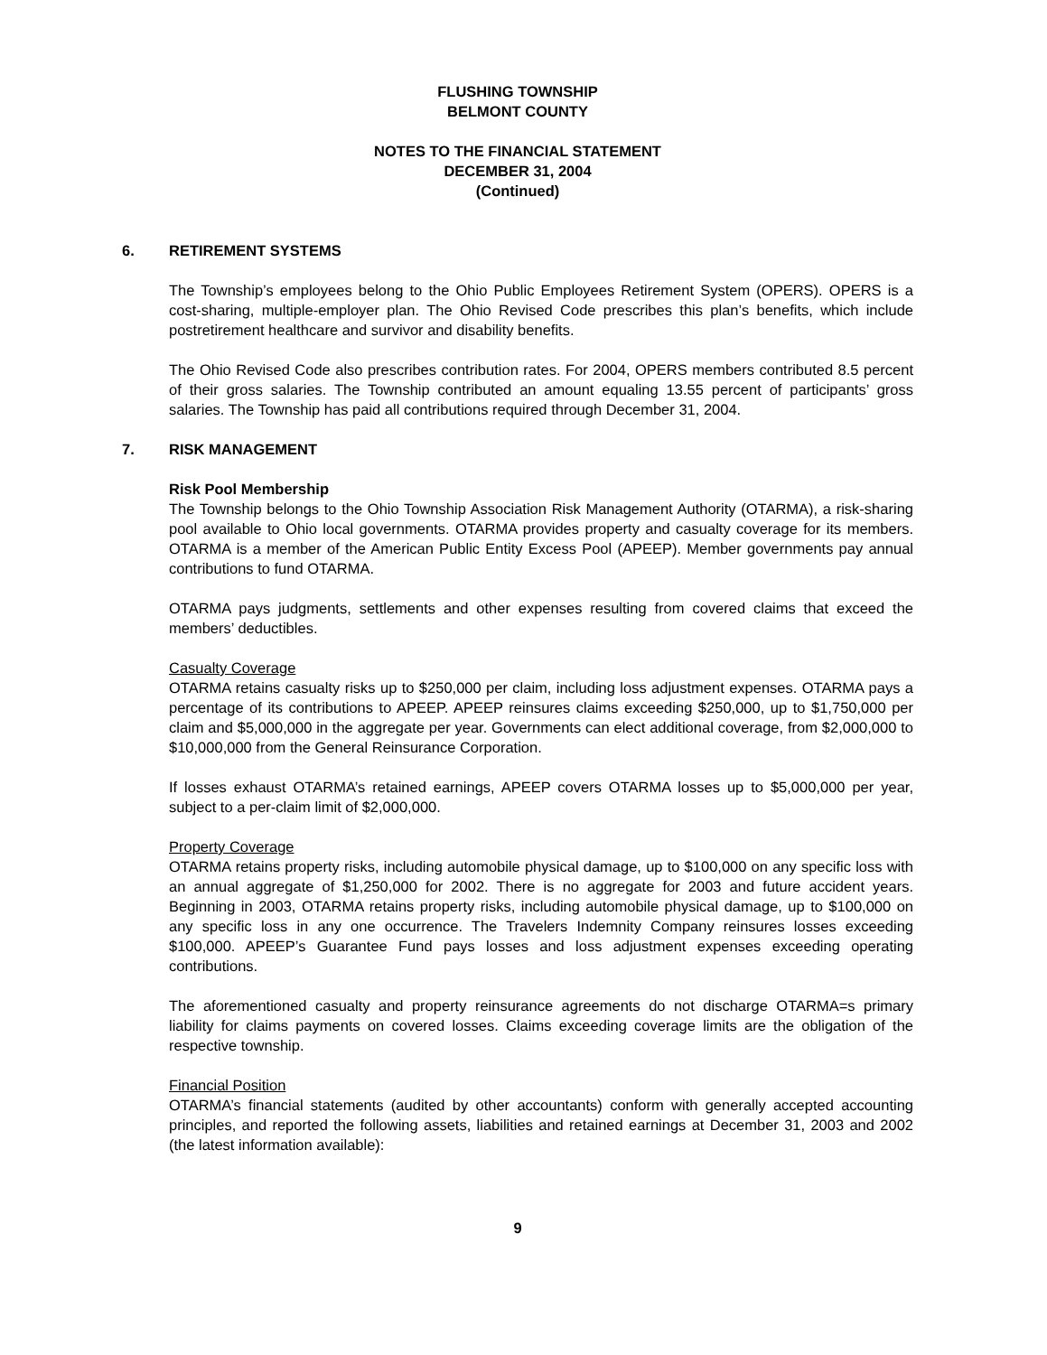FLUSHING TOWNSHIP
BELMONT COUNTY
NOTES TO THE FINANCIAL STATEMENT
DECEMBER 31, 2004
(Continued)
6. RETIREMENT SYSTEMS
The Township’s employees belong to the Ohio Public Employees Retirement System (OPERS). OPERS is a cost-sharing, multiple-employer plan. The Ohio Revised Code prescribes this plan’s benefits, which include postretirement healthcare and survivor and disability benefits.
The Ohio Revised Code also prescribes contribution rates. For 2004, OPERS members contributed 8.5 percent of their gross salaries. The Township contributed an amount equaling 13.55 percent of participants’ gross salaries. The Township has paid all contributions required through December 31, 2004.
7. RISK MANAGEMENT
Risk Pool Membership
The Township belongs to the Ohio Township Association Risk Management Authority (OTARMA), a risk-sharing pool available to Ohio local governments. OTARMA provides property and casualty coverage for its members. OTARMA is a member of the American Public Entity Excess Pool (APEEP). Member governments pay annual contributions to fund OTARMA.
OTARMA pays judgments, settlements and other expenses resulting from covered claims that exceed the members’ deductibles.
Casualty Coverage
OTARMA retains casualty risks up to $250,000 per claim, including loss adjustment expenses. OTARMA pays a percentage of its contributions to APEEP. APEEP reinsures claims exceeding $250,000, up to $1,750,000 per claim and $5,000,000 in the aggregate per year. Governments can elect additional coverage, from $2,000,000 to $10,000,000 from the General Reinsurance Corporation.
If losses exhaust OTARMA’s retained earnings, APEEP covers OTARMA losses up to $5,000,000 per year, subject to a per-claim limit of $2,000,000.
Property Coverage
OTARMA retains property risks, including automobile physical damage, up to $100,000 on any specific loss with an annual aggregate of $1,250,000 for 2002. There is no aggregate for 2003 and future accident years. Beginning in 2003, OTARMA retains property risks, including automobile physical damage, up to $100,000 on any specific loss in any one occurrence. The Travelers Indemnity Company reinsures losses exceeding $100,000. APEEP’s Guarantee Fund pays losses and loss adjustment expenses exceeding operating contributions.
The aforementioned casualty and property reinsurance agreements do not discharge OTARMA=s primary liability for claims payments on covered losses. Claims exceeding coverage limits are the obligation of the respective township.
Financial Position
OTARMA’s financial statements (audited by other accountants) conform with generally accepted accounting principles, and reported the following assets, liabilities and retained earnings at December 31, 2003 and 2002 (the latest information available):
9